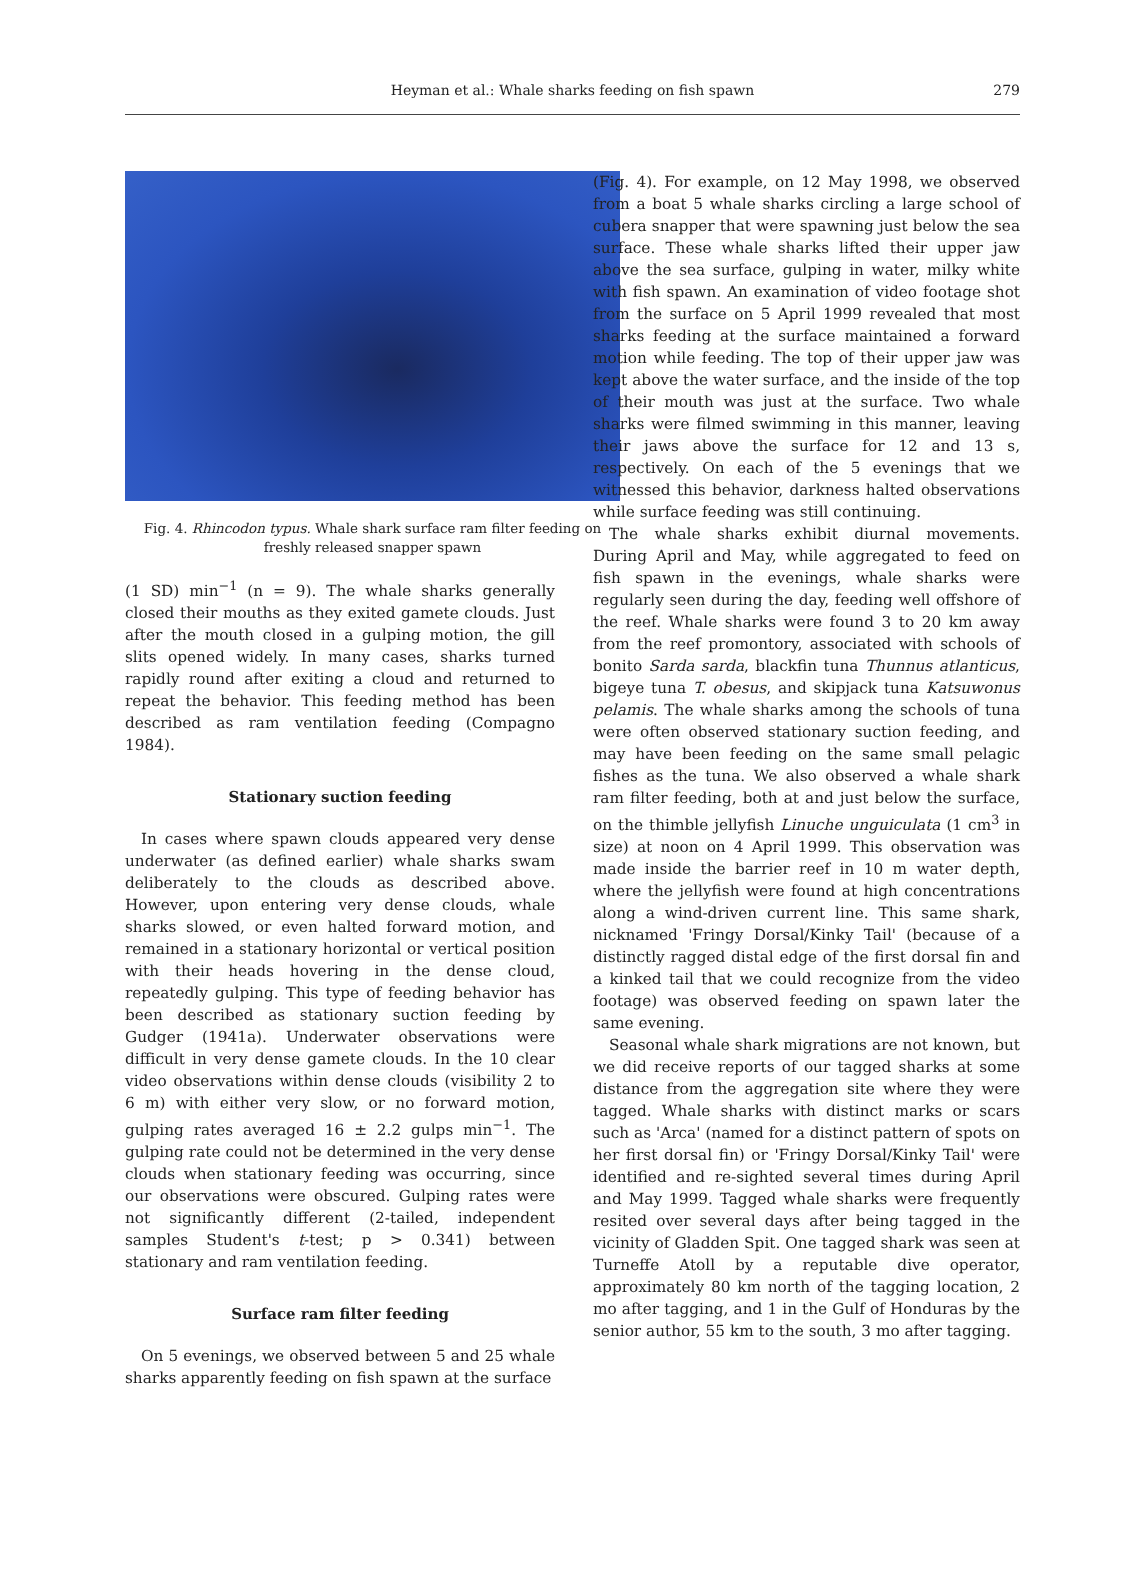Heyman et al.: Whale sharks feeding on fish spawn
279
Fig. 4. Rhincodon typus. Whale shark surface ram filter feeding on freshly released snapper spawn
(1 SD) min<sup>−1</sup> (n = 9). The whale sharks generally closed their mouths as they exited gamete clouds. Just after the mouth closed in a gulping motion, the gill slits opened widely. In many cases, sharks turned rapidly round after exiting a cloud and returned to repeat the behavior. This feeding method has been described as ram ventilation feeding (Compagno 1984).
Stationary suction feeding
In cases where spawn clouds appeared very dense underwater (as defined earlier) whale sharks swam deliberately to the clouds as described above. However, upon entering very dense clouds, whale sharks slowed, or even halted forward motion, and remained in a stationary horizontal or vertical position with their heads hovering in the dense cloud, repeatedly gulping. This type of feeding behavior has been described as stationary suction feeding by Gudger (1941a). Underwater observations were difficult in very dense gamete clouds. In the 10 clear video observations within dense clouds (visibility 2 to 6 m) with either very slow, or no forward motion, gulping rates averaged 16 ± 2.2 gulps min<sup>−1</sup>. The gulping rate could not be determined in the very dense clouds when stationary feeding was occurring, since our observations were obscured. Gulping rates were not significantly different (2-tailed, independent samples Student's t-test; p > 0.341) between stationary and ram ventilation feeding.
Surface ram filter feeding
On 5 evenings, we observed between 5 and 25 whale sharks apparently feeding on fish spawn at the surface
(Fig. 4). For example, on 12 May 1998, we observed from a boat 5 whale sharks circling a large school of cubera snapper that were spawning just below the sea surface. These whale sharks lifted their upper jaw above the sea surface, gulping in water, milky white with fish spawn. An examination of video footage shot from the surface on 5 April 1999 revealed that most sharks feeding at the surface maintained a forward motion while feeding. The top of their upper jaw was kept above the water surface, and the inside of the top of their mouth was just at the surface. Two whale sharks were filmed swimming in this manner, leaving their jaws above the surface for 12 and 13 s, respectively. On each of the 5 evenings that we witnessed this behavior, darkness halted observations while surface feeding was still continuing.
The whale sharks exhibit diurnal movements. During April and May, while aggregated to feed on fish spawn in the evenings, whale sharks were regularly seen during the day, feeding well offshore of the reef. Whale sharks were found 3 to 20 km away from the reef promontory, associated with schools of bonito Sarda sarda, blackfin tuna Thunnus atlanticus, bigeye tuna T. obesus, and skipjack tuna Katsuwonus pelamis. The whale sharks among the schools of tuna were often observed stationary suction feeding, and may have been feeding on the same small pelagic fishes as the tuna. We also observed a whale shark ram filter feeding, both at and just below the surface, on the thimble jellyfish Linuche unguiculata (1 cm<sup>3</sup> in size) at noon on 4 April 1999. This observation was made inside the barrier reef in 10 m water depth, where the jellyfish were found at high concentrations along a wind-driven current line. This same shark, nicknamed 'Fringy Dorsal/Kinky Tail' (because of a distinctly ragged distal edge of the first dorsal fin and a kinked tail that we could recognize from the video footage) was observed feeding on spawn later the same evening.
Seasonal whale shark migrations are not known, but we did receive reports of our tagged sharks at some distance from the aggregation site where they were tagged. Whale sharks with distinct marks or scars such as 'Arca' (named for a distinct pattern of spots on her first dorsal fin) or 'Fringy Dorsal/Kinky Tail' were identified and re-sighted several times during April and May 1999. Tagged whale sharks were frequently resited over several days after being tagged in the vicinity of Gladden Spit. One tagged shark was seen at Turneffe Atoll by a reputable dive operator, approximately 80 km north of the tagging location, 2 mo after tagging, and 1 in the Gulf of Honduras by the senior author, 55 km to the south, 3 mo after tagging.